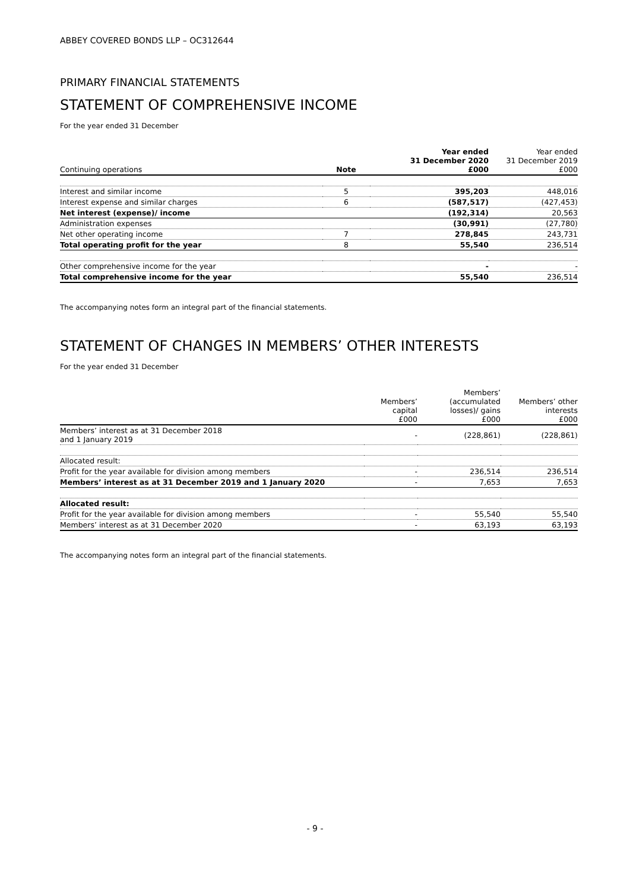ABBEY COVERED BONDS LLP – OC312644
PRIMARY FINANCIAL STATEMENTS
STATEMENT OF COMPREHENSIVE INCOME
For the year ended 31 December
| Continuing operations | Note | Year ended 31 December 2020 £000 | Year ended 31 December 2019 £000 |
| --- | --- | --- | --- |
| Interest and similar income | 5 | 395,203 | 448,016 |
| Interest expense and similar charges | 6 | (587,517) | (427,453) |
| Net interest (expense)/ income | | (192,314) | 20,563 |
| Administration expenses | | (30,991) | (27,780) |
| Net other operating income | 7 | 278,845 | 243,731 |
| Total operating profit for the year | 8 | 55,540 | 236,514 |
| Other comprehensive income for the year | | - | - |
| Total comprehensive income for the year | | 55,540 | 236,514 |
The accompanying notes form an integral part of the financial statements.
STATEMENT OF CHANGES IN MEMBERS’ OTHER INTERESTS
For the year ended 31 December
| | Members’ capital £000 | Members’ (accumulated losses)/ gains £000 | Members’ other interests £000 |
| --- | --- | --- | --- |
| Members’ interest as at 31 December 2018 and 1 January 2019 | - | (228,861) | (228,861) |
| Allocated result: | | | |
| Profit for the year available for division among members | - | 236,514 | 236,514 |
| Members’ interest as at 31 December 2019 and 1 January 2020 | - | 7,653 | 7,653 |
| Allocated result: | | | |
| Profit for the year available for division among members | - | 55,540 | 55,540 |
| Members’ interest as at 31 December 2020 | - | 63,193 | 63,193 |
The accompanying notes form an integral part of the financial statements.
- 9 -